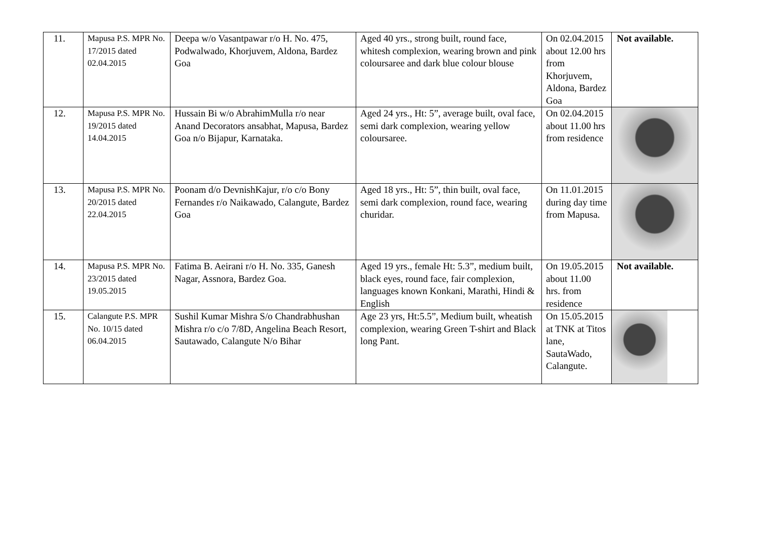| 11. | Mapusa P.S. MPR No. 17/2015 dated 02.04.2015 | Deepa w/o Vasantpawar r/o H. No. 475, Podwalwado, Khorjuvem, Aldona, Bardez Goa | Aged 40 yrs., strong built, round face, whitesh complexion, wearing brown and pink coloursaree and dark blue colour blouse | On 02.04.2015 about 12.00 hrs from Khorjuvem, Aldona, Bardez Goa | Not available. |
| 12. | Mapusa P.S. MPR No. 19/2015 dated 14.04.2015 | Hussain Bi w/o AbrahimMulla r/o near Anand Decorators ansabhat, Mapusa, Bardez Goa n/o Bijapur, Karnataka. | Aged 24 yrs., Ht: 5”, average built, oval face, semi dark complexion, wearing yellow coloursaree. | On 02.04.2015 about 11.00 hrs from residence | |
| 13. | Mapusa P.S. MPR No. 20/2015 dated 22.04.2015 | Poonam d/o DevnishKajur, r/o c/o Bony Fernandes r/o Naikawado, Calangute, Bardez Goa | Aged 18 yrs., Ht: 5”, thin built, oval face, semi dark complexion, round face, wearing churidar. | On 11.01.2015 during day time from Mapusa. | |
| 14. | Mapusa P.S. MPR No. 23/2015 dated 19.05.2015 | Fatima B. Aeirani r/o H. No. 335, Ganesh Nagar, Assnora, Bardez Goa. | Aged 19 yrs., female Ht: 5.3”, medium built, black eyes, round face, fair complexion, languages known Konkani, Marathi, Hindi & English | On 19.05.2015 about 11.00 hrs. from residence | Not available. |
| 15. | Calangute P.S. MPR No. 10/15 dated 06.04.2015 | Sushil Kumar Mishra S/o Chandrabhushan Mishra r/o c/o 7/8D, Angelina Beach Resort, Sautawado, Calangute N/o Bihar | Age 23 yrs, Ht:5.5”, Medium built, wheatish complexion, wearing Green T-shirt and Black long Pant. | On 15.05.2015 at TNK at Titos lane, SautaWado, Calangute. | |